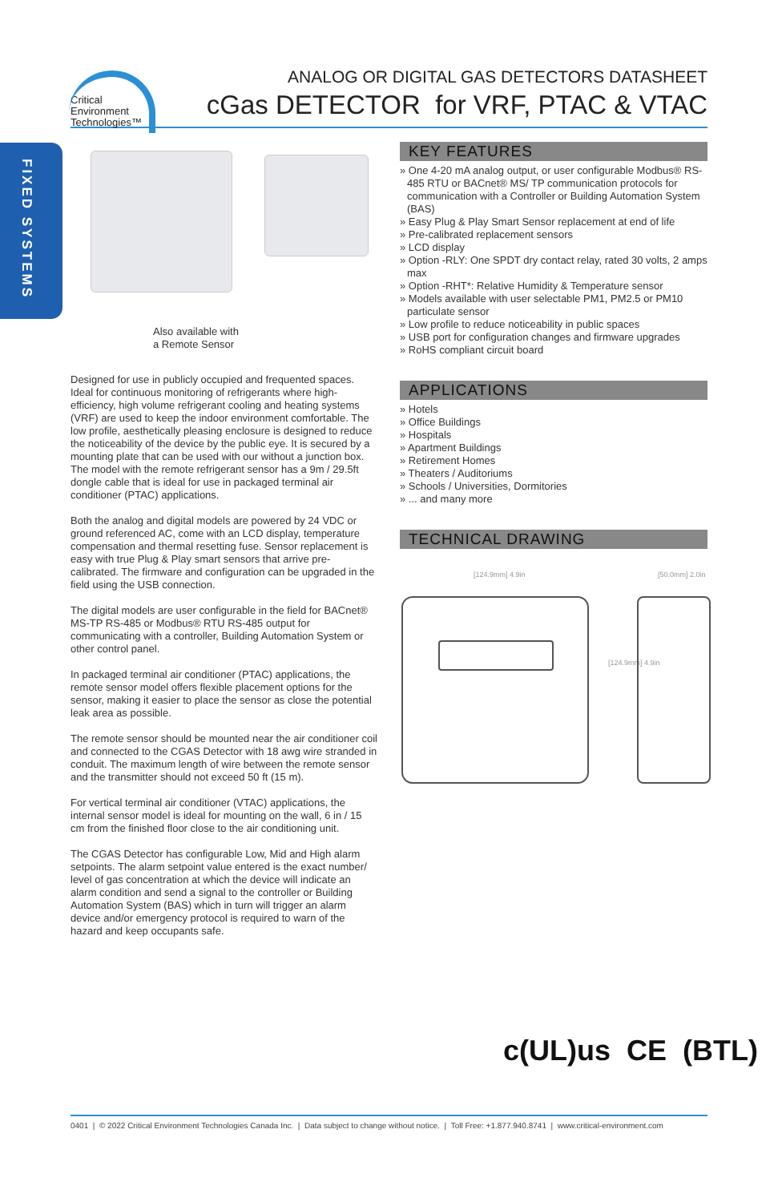Critical
Environment
Technologies™
ANALOG OR DIGITAL GAS DETECTORS DATASHEET
cGas DETECTOR for VRF, PTAC & VTAC
FIXED SYSTEMS
Also available with
a Remote Sensor
Designed for use in publicly occupied and frequented spaces. Ideal for continuous monitoring of refrigerants where high-efficiency, high volume refrigerant cooling and heating systems (VRF) are used to keep the indoor environment comfortable. The low profile, aesthetically pleasing enclosure is designed to reduce the noticeability of the device by the public eye. It is secured by a mounting plate that can be used with our without a junction box. The model with the remote refrigerant sensor has a 9m / 29.5ft dongle cable that is ideal for use in packaged terminal air conditioner (PTAC) applications.
Both the analog and digital models are powered by 24 VDC or ground referenced AC, come with an LCD display, temperature compensation and thermal resetting fuse. Sensor replacement is easy with true Plug & Play smart sensors that arrive pre-calibrated. The firmware and configuration can be upgraded in the field using the USB connection.
The digital models are user configurable in the field for BACnet® MS-TP RS-485 or Modbus® RTU RS-485 output for communicating with a controller, Building Automation System or other control panel.
In packaged terminal air conditioner (PTAC) applications, the remote sensor model offers flexible placement options for the sensor, making it easier to place the sensor as close the potential leak area as possible.
The remote sensor should be mounted near the air conditioner coil and connected to the CGAS Detector with 18 awg wire stranded in conduit. The maximum length of wire between the remote sensor and the transmitter should not exceed 50 ft (15 m).
For vertical terminal air conditioner (VTAC) applications, the internal sensor model is ideal for mounting on the wall, 6 in / 15 cm from the finished floor close to the air conditioning unit.
The CGAS Detector has configurable Low, Mid and High alarm setpoints. The alarm setpoint value entered is the exact number/ level of gas concentration at which the device will indicate an alarm condition and send a signal to the controller or Building Automation System (BAS) which in turn will trigger an alarm device and/or emergency protocol is required to warn of the hazard and keep occupants safe.
KEY FEATURES
» One 4-20 mA analog output, or user configurable Modbus® RS-485 RTU or BACnet® MS/ TP communication protocols for communication with a Controller or Building Automation System (BAS)
» Easy Plug & Play Smart Sensor replacement at end of life
» Pre-calibrated replacement sensors
» LCD display
» Option -RLY: One SPDT dry contact relay, rated 30 volts, 2 amps max
» Option -RHT*: Relative Humidity & Temperature sensor
» Models available with user selectable PM1, PM2.5 or PM10 particulate sensor
» Low profile to reduce noticeability in public spaces
» USB port for configuration changes and firmware upgrades
» RoHS compliant circuit board
APPLICATIONS
» Hotels
» Office Buildings
» Hospitals
» Apartment Buildings
» Retirement Homes
» Theaters / Auditoriums
» Schools / Universities, Dormitories
» ... and many more
TECHNICAL DRAWING
[124.9mm] 4.9in [50.0mm] 2.0in
[124.9mm] 4.9in
c(UL)us CE (BTL)
0401 | © 2022 Critical Environment Technologies Canada Inc. | Data subject to change without notice. | Toll Free: +1.877.940.8741 | www.critical-environment.com